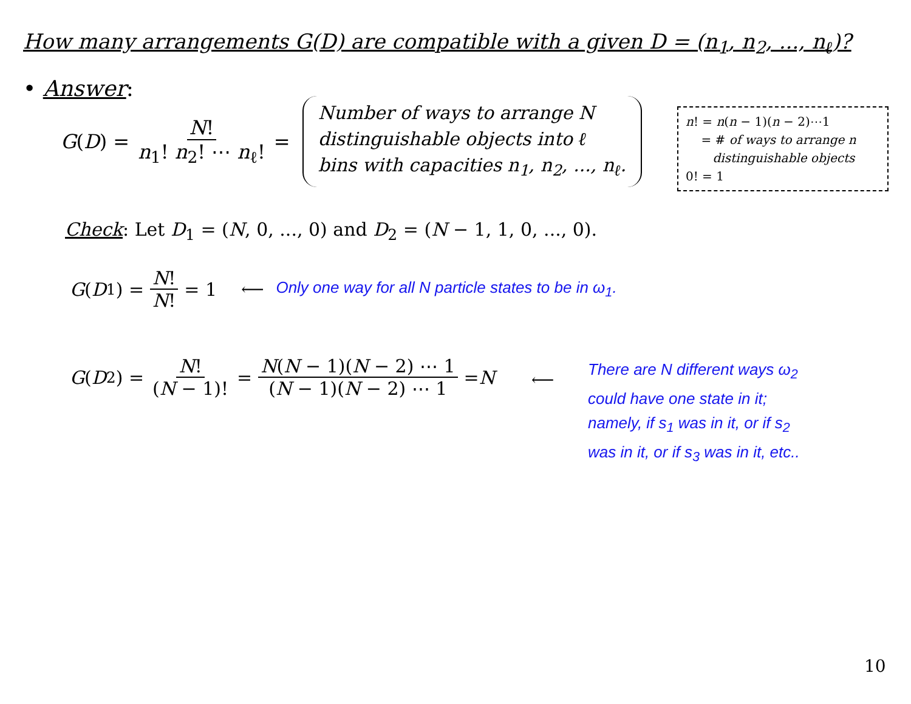How many arrangements G(D) are compatible with a given D = (n<sub>1</sub>, n<sub>2</sub>, ..., n<sub>ℓ</sub>)?
• Answer:
G (D) = N! n<sub>1</sub>! n<sub>2</sub>! ⋯ n<sub>ℓ</sub>! = Number of ways to arrange N
distinguishable objects into ℓ
bins with capacities n<sub>1</sub>, n<sub>2</sub>, ..., n<sub>ℓ</sub>.
n! = n(n − 1)(n − 2)⋯1
= # of ways to arrange n
distinguishable objects
0! = 1
Check: Let D<sub>1</sub> = (N, 0, ..., 0) and D<sub>2</sub> = (N − 1, 1, 0, ..., 0).
G (D<sub>1</sub>) = N! N! = 1 ⟵ Only one way for all N particle states to be in ω<sub>1</sub>.
G (D<sub>2</sub>) = N! (N − 1)! = N(N − 1)(N − 2) ⋯ 1 (N − 1)(N − 2) ⋯ 1 = N
⟵
There are N different ways ω<sub>2</sub>
could have one state in it;
namely, if s<sub>1</sub> was in it, or if s<sub>2</sub>
was in it, or if s<sub>3</sub> was in it, etc..
10